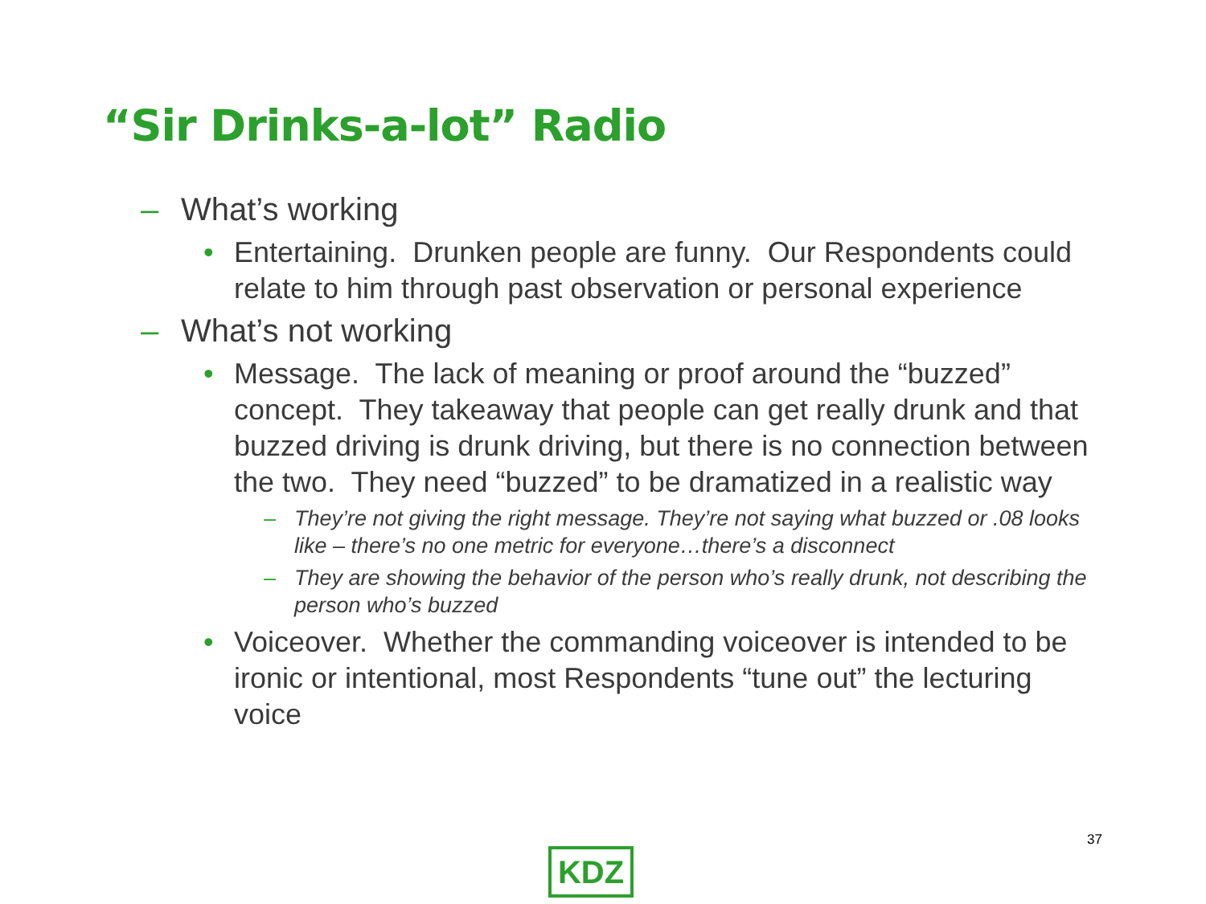“Sir Drinks-a-lot” Radio
– What’s working
• Entertaining. Drunken people are funny. Our Respondents could relate to him through past observation or personal experience
– What’s not working
• Message. The lack of meaning or proof around the “buzzed” concept. They takeaway that people can get really drunk and that buzzed driving is drunk driving, but there is no connection between the two. They need “buzzed” to be dramatized in a realistic way
– They’re not giving the right message. They’re not saying what buzzed or .08 looks like – there’s no one metric for everyone…there’s a disconnect
– They are showing the behavior of the person who’s really drunk, not describing the person who’s buzzed
• Voiceover. Whether the commanding voiceover is intended to be ironic or intentional, most Respondents “tune out” the lecturing voice
37
KDZ